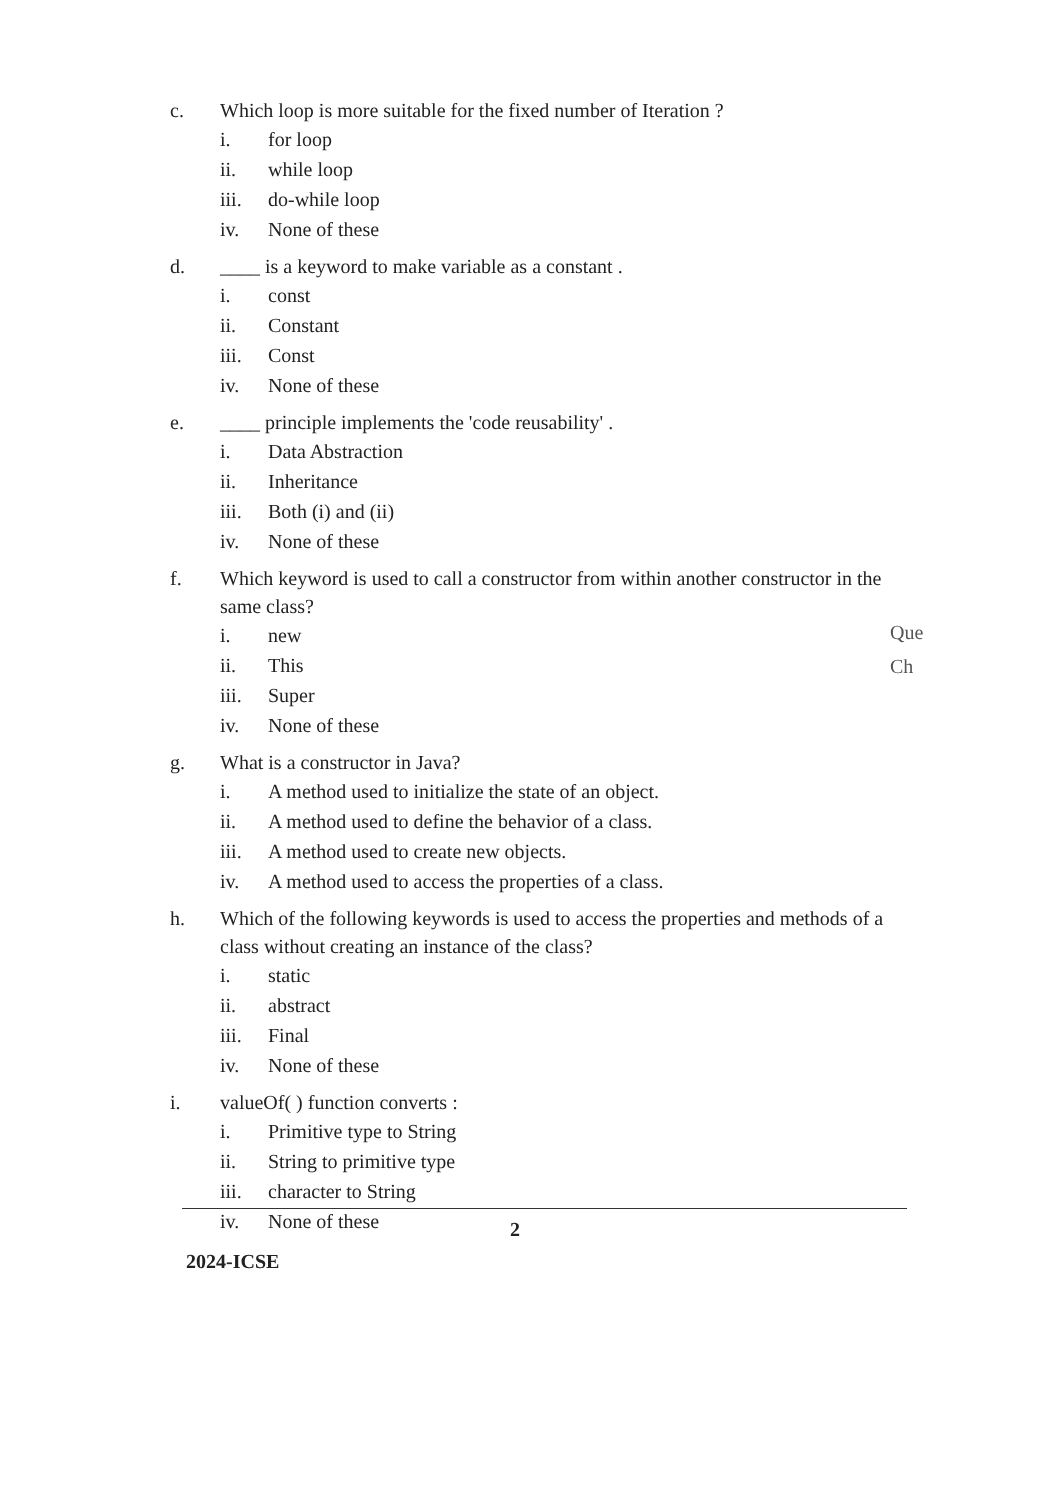c. Which loop is more suitable for the fixed number of Iteration ?
i. for loop
ii. while loop
iii. do-while loop
iv. None of these
d. ____ is a keyword to make variable as a constant .
i. const
ii. Constant
iii. Const
iv. None of these
e. ____ principle implements the 'code reusability' .
i. Data Abstraction
ii. Inheritance
iii. Both (i) and (ii)
iv. None of these
f. Which keyword is used to call a constructor from within another constructor in the same class?
i. new
ii. This
iii. Super
iv. None of these
g. What is a constructor in Java?
i. A method used to initialize the state of an object.
ii. A method used to define the behavior of a class.
iii. A method used to create new objects.
iv. A method used to access the properties of a class.
h. Which of the following keywords is used to access the properties and methods of a class without creating an instance of the class?
i. static
ii. abstract
iii. Final
iv. None of these
i. valueOf( ) function converts :
i. Primitive type to String
ii. String to primitive type
iii. character to String
iv. None of these
Que
Ch
2
2024-ICSE